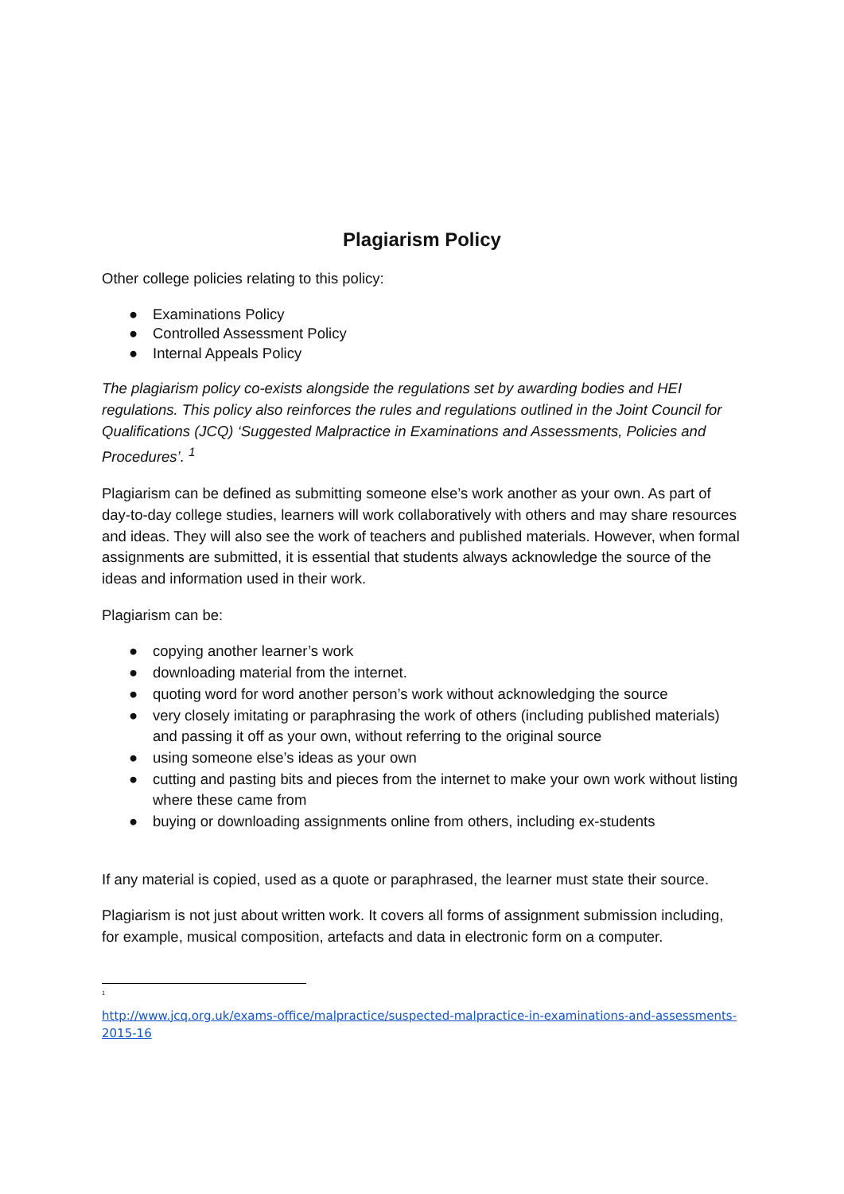Plagiarism Policy
Other college policies relating to this policy:
● Examinations Policy
● Controlled Assessment Policy
● Internal Appeals Policy
The plagiarism policy co-exists alongside the regulations set by awarding bodies and HEI regulations. This policy also reinforces the rules and regulations outlined in the Joint Council for Qualifications (JCQ) ‘Suggested Malpractice in Examinations and Assessments, Policies and Procedures’. <sup>1</sup>
Plagiarism can be defined as submitting someone else’s work another as your own. As part of day-to-day college studies, learners will work collaboratively with others and may share resources and ideas. They will also see the work of teachers and published materials. However, when formal assignments are submitted, it is essential that students always acknowledge the source of the ideas and information used in their work.
Plagiarism can be:
● copying another learner’s work
● downloading material from the internet.
● quoting word for word another person’s work without acknowledging the source
● very closely imitating or paraphrasing the work of others (including published materials) and passing it off as your own, without referring to the original source
● using someone else’s ideas as your own
● cutting and pasting bits and pieces from the internet to make your own work without listing where these came from
● buying or downloading assignments online from others, including ex-students
If any material is copied, used as a quote or paraphrased, the learner must state their source.
Plagiarism is not just about written work. It covers all forms of assignment submission including, for example, musical composition, artefacts and data in electronic form on a computer.
<sup>1</sup>
http://www.jcq.org.uk/exams-office/malpractice/suspected-malpractice-in-examinations-and-assessments-2015-16